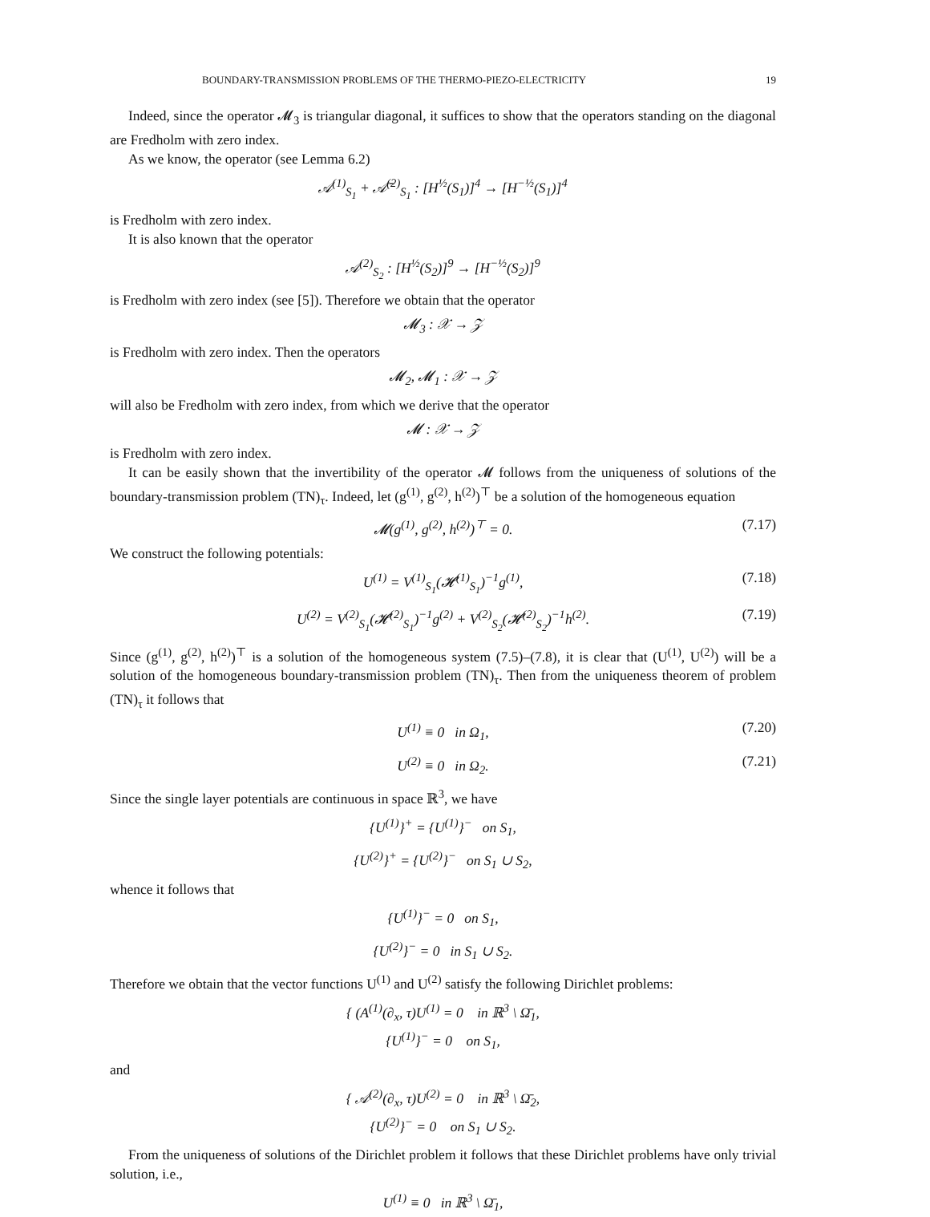BOUNDARY-TRANSMISSION PROBLEMS OF THE THERMO-PIEZO-ELECTRICITY 19
Indeed, since the operator 𝓜<sub>3</sub> is triangular diagonal, it suffices to show that the operators standing on the diagonal are Fredholm with zero index.
As we know, the operator (see Lemma 6.2)
𝒜<sup>(1)</sup><sub>S<sub>1</sub></sub> + 𝒜̄<sup>(2)</sup><sub>S<sub>1</sub></sub> : [H<sup>½</sup>(S<sub>1</sub>)]<sup>4</sup> → [H<sup>−½</sup>(S<sub>1</sub>)]<sup>4</sup>
is Fredholm with zero index.
It is also known that the operator
𝒜<sup>(2)</sup><sub>S<sub>2</sub></sub> : [H<sup>½</sup>(S<sub>2</sub>)]<sup>9</sup> → [H<sup>−½</sup>(S<sub>2</sub>)]<sup>9</sup>
is Fredholm with zero index (see [5]). Therefore we obtain that the operator
𝓜<sub>3</sub> : 𝒳 → 𝒵
is Fredholm with zero index. Then the operators
𝓜<sub>2</sub>, 𝓜<sub>1</sub> : 𝒳 → 𝒵
will also be Fredholm with zero index, from which we derive that the operator
𝓜 : 𝒳 → 𝒵
is Fredholm with zero index.
It can be easily shown that the invertibility of the operator 𝓜 follows from the uniqueness of solutions of the boundary-transmission problem (TN)<sub>τ</sub>. Indeed, let (g<sup>(1)</sup>, g<sup>(2)</sup>, h<sup>(2)</sup>)<sup>⊤</sup> be a solution of the homogeneous equation
𝓜(g<sup>(1)</sup>, g<sup>(2)</sup>, h<sup>(2)</sup>)<sup>⊤</sup> = 0. (7.17)
We construct the following potentials:
U<sup>(1)</sup> = V<sup>(1)</sup><sub>S<sub>1</sub></sub>(𝓗<sup>(1)</sup><sub>S<sub>1</sub></sub>)<sup>−1</sup>g<sup>(1)</sup>, (7.18)
U<sup>(2)</sup> = V<sup>(2)</sup><sub>S<sub>1</sub></sub>(𝓗<sup>(2)</sup><sub>S<sub>1</sub></sub>)<sup>−1</sup>g<sup>(2)</sup> + V<sup>(2)</sup><sub>S<sub>2</sub></sub>(𝓗<sup>(2)</sup><sub>S<sub>2</sub></sub>)<sup>−1</sup>h<sup>(2)</sup>. (7.19)
Since (g<sup>(1)</sup>, g<sup>(2)</sup>, h<sup>(2)</sup>)<sup>⊤</sup> is a solution of the homogeneous system (7.5)–(7.8), it is clear that (U<sup>(1)</sup>, U<sup>(2)</sup>) will be a solution of the homogeneous boundary-transmission problem (TN)<sub>τ</sub>. Then from the uniqueness theorem of problem (TN)<sub>τ</sub> it follows that
U<sup>(1)</sup> ≡ 0 in Ω<sub>1</sub>, (7.20)
U<sup>(2)</sup> ≡ 0 in Ω<sub>2</sub>. (7.21)
Since the single layer potentials are continuous in space ℝ<sup>3</sup>, we have
{U<sup>(1)</sup>}<sup>+</sup> = {U<sup>(1)</sup>}<sup>−</sup> on S<sub>1</sub>,
{U<sup>(2)</sup>}<sup>+</sup> = {U<sup>(2)</sup>}<sup>−</sup> on S<sub>1</sub> ∪ S<sub>2</sub>,
whence it follows that
{U<sup>(1)</sup>}<sup>−</sup> = 0 on S<sub>1</sub>,
{U<sup>(2)</sup>}<sup>−</sup> = 0 in S<sub>1</sub> ∪ S<sub>2</sub>.
Therefore we obtain that the vector functions U<sup>(1)</sup> and U<sup>(2)</sup> satisfy the following Dirichlet problems:
{ (A<sup>(1)</sup>(∂<sub>x</sub>, τ)U<sup>(1)</sup> = 0 in ℝ<sup>3</sup> \ Ω̄<sub>1</sub>,
{U<sup>(1)</sup>}<sup>−</sup> = 0 on S<sub>1</sub>,
and
{ 𝒜<sup>(2)</sup>(∂<sub>x</sub>, τ)U<sup>(2)</sup> = 0 in ℝ<sup>3</sup> \ Ω̄<sub>2</sub>,
{U<sup>(2)</sup>}<sup>−</sup> = 0 on S<sub>1</sub> ∪ S<sub>2</sub>.
From the uniqueness of solutions of the Dirichlet problem it follows that these Dirichlet problems have only trivial solution, i.e.,
U<sup>(1)</sup> ≡ 0 in ℝ<sup>3</sup> \ Ω̄<sub>1</sub>,